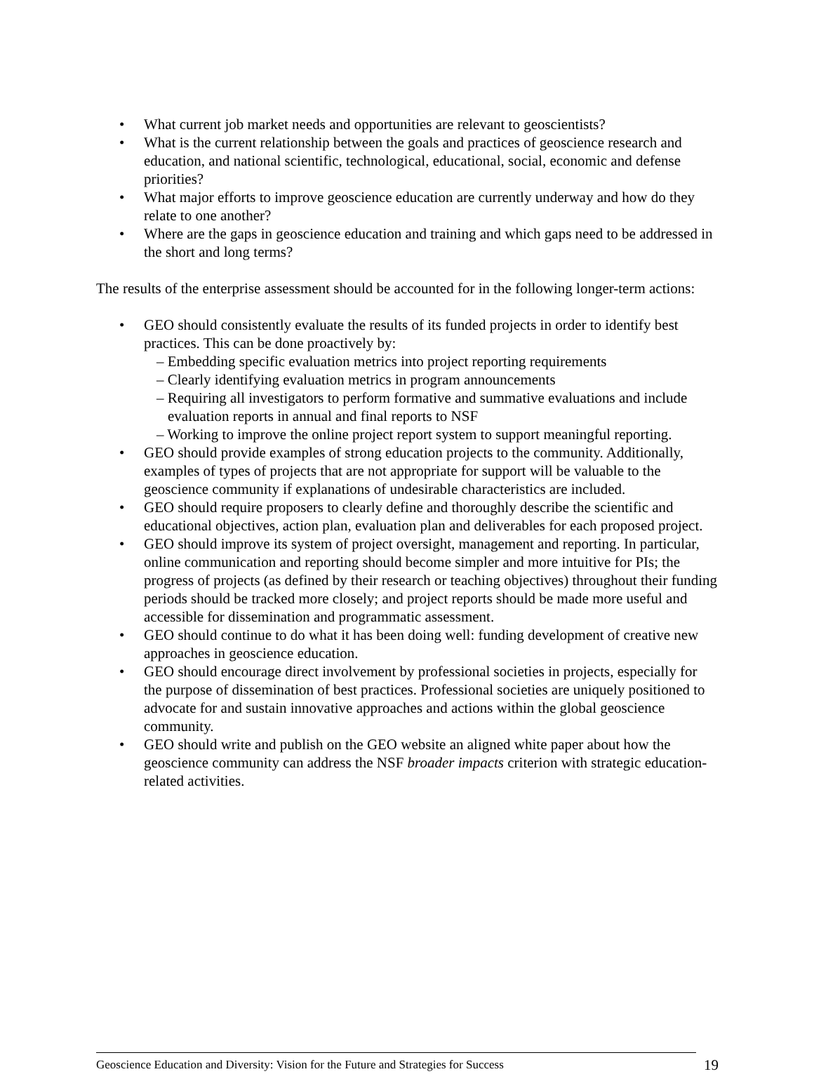• What current job market needs and opportunities are relevant to geoscientists?
• What is the current relationship between the goals and practices of geoscience research and education, and national scientific, technological, educational, social, economic and defense priorities?
• What major efforts to improve geoscience education are currently underway and how do they relate to one another?
• Where are the gaps in geoscience education and training and which gaps need to be addressed in the short and long terms?
The results of the enterprise assessment should be accounted for in the following longer-term actions:
• GEO should consistently evaluate the results of its funded projects in order to identify best practices. This can be done proactively by:
– Embedding specific evaluation metrics into project reporting requirements
– Clearly identifying evaluation metrics in program announcements
– Requiring all investigators to perform formative and summative evaluations and include evaluation reports in annual and final reports to NSF
– Working to improve the online project report system to support meaningful reporting.
• GEO should provide examples of strong education projects to the community. Additionally, examples of types of projects that are not appropriate for support will be valuable to the geoscience community if explanations of undesirable characteristics are included.
• GEO should require proposers to clearly define and thoroughly describe the scientific and educational objectives, action plan, evaluation plan and deliverables for each proposed project.
• GEO should improve its system of project oversight, management and reporting. In particular, online communication and reporting should become simpler and more intuitive for PIs; the progress of projects (as defined by their research or teaching objectives) throughout their funding periods should be tracked more closely; and project reports should be made more useful and accessible for dissemination and programmatic assessment.
• GEO should continue to do what it has been doing well: funding development of creative new approaches in geoscience education.
• GEO should encourage direct involvement by professional societies in projects, especially for the purpose of dissemination of best practices. Professional societies are uniquely positioned to advocate for and sustain innovative approaches and actions within the global geoscience community.
• GEO should write and publish on the GEO website an aligned white paper about how the geoscience community can address the NSF broader impacts criterion with strategic education-related activities.
Geoscience Education and Diversity: Vision for the Future and Strategies for Success 19